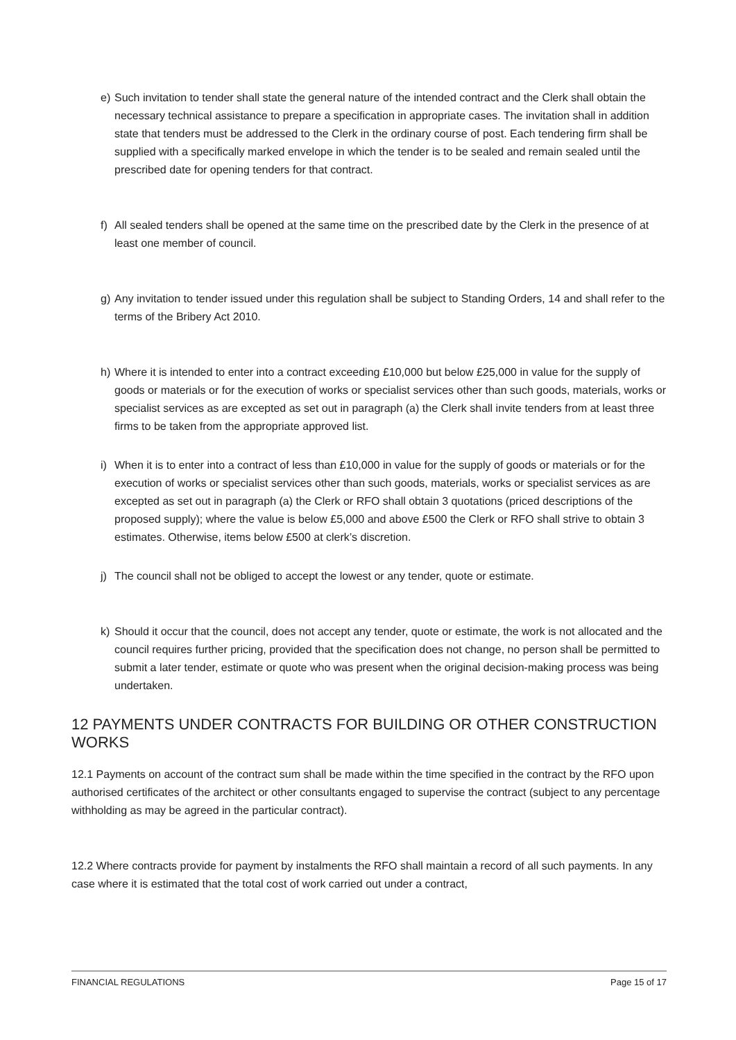e) Such invitation to tender shall state the general nature of the intended contract and the Clerk shall obtain the necessary technical assistance to prepare a specification in appropriate cases. The invitation shall in addition state that tenders must be addressed to the Clerk in the ordinary course of post. Each tendering firm shall be supplied with a specifically marked envelope in which the tender is to be sealed and remain sealed until the prescribed date for opening tenders for that contract.
f) All sealed tenders shall be opened at the same time on the prescribed date by the Clerk in the presence of at least one member of council.
g) Any invitation to tender issued under this regulation shall be subject to Standing Orders, 14 and shall refer to the terms of the Bribery Act 2010.
h) Where it is intended to enter into a contract exceeding £10,000 but below £25,000 in value for the supply of goods or materials or for the execution of works or specialist services other than such goods, materials, works or specialist services as are excepted as set out in paragraph (a) the Clerk shall invite tenders from at least three firms to be taken from the appropriate approved list.
i) When it is to enter into a contract of less than £10,000 in value for the supply of goods or materials or for the execution of works or specialist services other than such goods, materials, works or specialist services as are excepted as set out in paragraph (a) the Clerk or RFO shall obtain 3 quotations (priced descriptions of the proposed supply); where the value is below £5,000 and above £500 the Clerk or RFO shall strive to obtain 3 estimates. Otherwise, items below £500 at clerk’s discretion.
j) The council shall not be obliged to accept the lowest or any tender, quote or estimate.
k) Should it occur that the council, does not accept any tender, quote or estimate, the work is not allocated and the council requires further pricing, provided that the specification does not change, no person shall be permitted to submit a later tender, estimate or quote who was present when the original decision-making process was being undertaken.
12 PAYMENTS UNDER CONTRACTS FOR BUILDING OR OTHER CONSTRUCTION WORKS
12.1 Payments on account of the contract sum shall be made within the time specified in the contract by the RFO upon authorised certificates of the architect or other consultants engaged to supervise the contract (subject to any percentage withholding as may be agreed in the particular contract).
12.2 Where contracts provide for payment by instalments the RFO shall maintain a record of all such payments. In any case where it is estimated that the total cost of work carried out under a contract,
FINANCIAL REGULATIONS Page 15 of 17